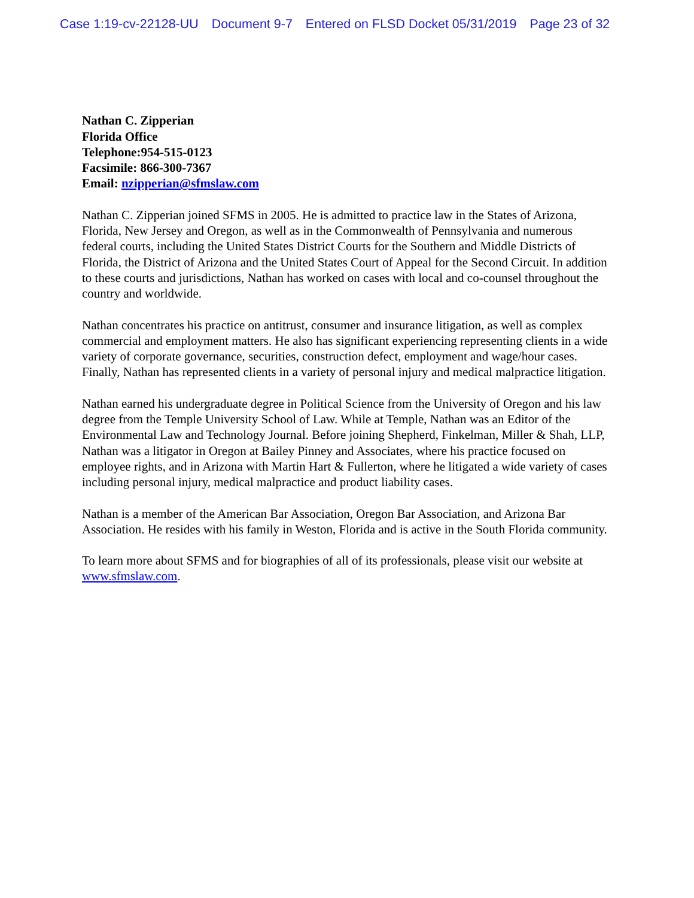Case 1:19-cv-22128-UU Document 9-7 Entered on FLSD Docket 05/31/2019 Page 23 of 32
Nathan C. Zipperian
Florida Office
Telephone:954-515-0123
Facsimile: 866-300-7367
Email: nzipperian@sfmslaw.com
Nathan C. Zipperian joined SFMS in 2005. He is admitted to practice law in the States of Arizona, Florida, New Jersey and Oregon, as well as in the Commonwealth of Pennsylvania and numerous federal courts, including the United States District Courts for the Southern and Middle Districts of Florida, the District of Arizona and the United States Court of Appeal for the Second Circuit. In addition to these courts and jurisdictions, Nathan has worked on cases with local and co-counsel throughout the country and worldwide.
Nathan concentrates his practice on antitrust, consumer and insurance litigation, as well as complex commercial and employment matters. He also has significant experiencing representing clients in a wide variety of corporate governance, securities, construction defect, employment and wage/hour cases. Finally, Nathan has represented clients in a variety of personal injury and medical malpractice litigation.
Nathan earned his undergraduate degree in Political Science from the University of Oregon and his law degree from the Temple University School of Law. While at Temple, Nathan was an Editor of the Environmental Law and Technology Journal. Before joining Shepherd, Finkelman, Miller & Shah, LLP, Nathan was a litigator in Oregon at Bailey Pinney and Associates, where his practice focused on employee rights, and in Arizona with Martin Hart & Fullerton, where he litigated a wide variety of cases including personal injury, medical malpractice and product liability cases.
Nathan is a member of the American Bar Association, Oregon Bar Association, and Arizona Bar Association. He resides with his family in Weston, Florida and is active in the South Florida community.
To learn more about SFMS and for biographies of all of its professionals, please visit our website at www.sfmslaw.com.